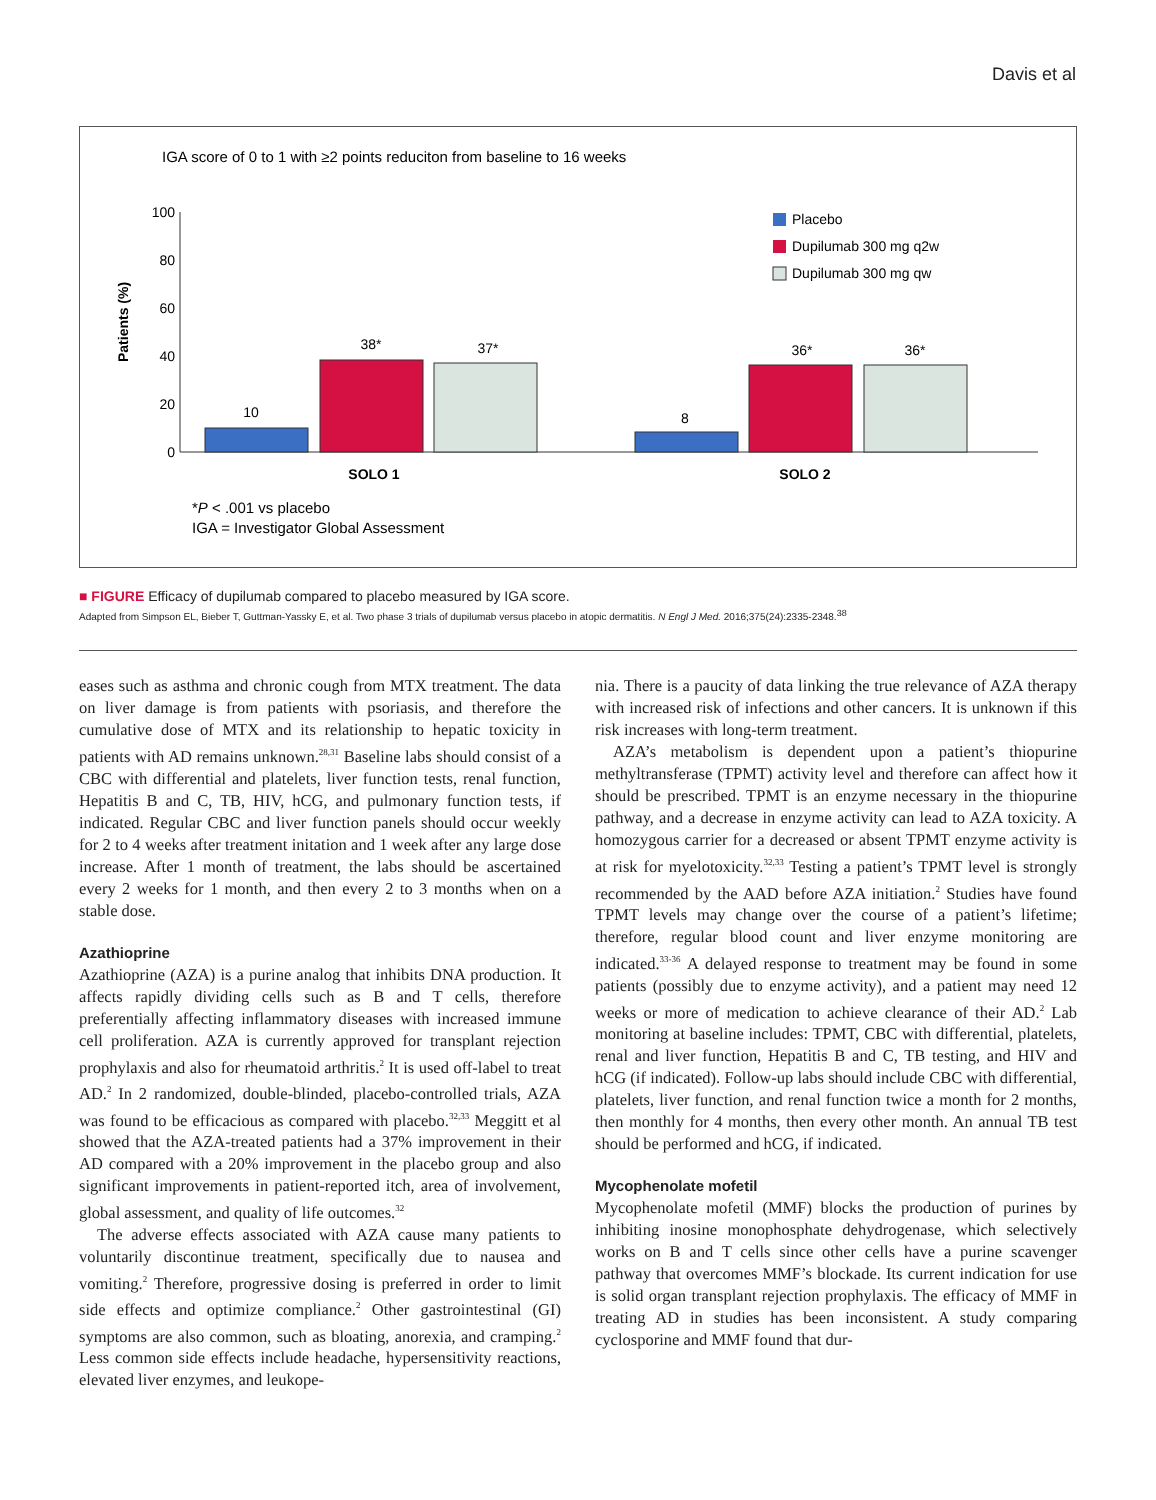Davis et al
IGA score of 0 to 1 with ≥2 points reduciton from baseline to 16 weeks
Patients (%)
100
80
60
40
20
0
10
38*
37*
8
36*
36*
SOLO 1
SOLO 2
Placebo
Dupilumab 300 mg q2w
Dupilumab 300 mg qw
*P < .001 vs placebo
IGA = Investigator Global Assessment
■ FIGURE Efficacy of dupilumab compared to placebo measured by IGA score.
Adapted from Simpson EL, Bieber T, Guttman-Yassky E, et al. Two phase 3 trials of dupilumab versus placebo in atopic dermatitis. N Engl J Med. 2016;375(24):2335-2348.<sup>38</sup>
eases such as asthma and chronic cough from MTX treatment. The data on liver damage is from patients with psoriasis, and therefore the cumulative dose of MTX and its relationship to hepatic toxicity in patients with AD remains unknown.<sup>28,31</sup> Baseline labs should consist of a CBC with differential and platelets, liver function tests, renal function, Hepatitis B and C, TB, HIV, hCG, and pulmonary function tests, if indicated. Regular CBC and liver function panels should occur weekly for 2 to 4 weeks after treatment initation and 1 week after any large dose increase. After 1 month of treatment, the labs should be ascertained every 2 weeks for 1 month, and then every 2 to 3 months when on a stable dose.
Azathioprine
Azathioprine (AZA) is a purine analog that inhibits DNA production. It affects rapidly dividing cells such as B and T cells, therefore preferentially affecting inflammatory diseases with increased immune cell proliferation. AZA is currently approved for transplant rejection prophylaxis and also for rheumatoid arthritis.<sup>2</sup> It is used off-label to treat AD.<sup>2</sup> In 2 randomized, double-blinded, placebo-controlled trials, AZA was found to be efficacious as compared with placebo.<sup>32,33</sup> Meggitt et al showed that the AZA-treated patients had a 37% improvement in their AD compared with a 20% improvement in the placebo group and also significant improvements in patient-reported itch, area of involvement, global assessment, and quality of life outcomes.<sup>32</sup>
The adverse effects associated with AZA cause many patients to voluntarily discontinue treatment, specifically due to nausea and vomiting.<sup>2</sup> Therefore, progressive dosing is preferred in order to limit side effects and optimize compliance.<sup>2</sup> Other gastrointestinal (GI) symptoms are also common, such as bloating, anorexia, and cramping.<sup>2</sup> Less common side effects include headache, hypersensitivity reactions, elevated liver enzymes, and leukope-
nia. There is a paucity of data linking the true relevance of AZA therapy with increased risk of infections and other cancers. It is unknown if this risk increases with long-term treatment.
AZA’s metabolism is dependent upon a patient’s thiopurine methyltransferase (TPMT) activity level and therefore can affect how it should be prescribed. TPMT is an enzyme necessary in the thiopurine pathway, and a decrease in enzyme activity can lead to AZA toxicity. A homozygous carrier for a decreased or absent TPMT enzyme activity is at risk for myelotoxicity.<sup>32,33</sup> Testing a patient’s TPMT level is strongly recommended by the AAD before AZA initiation.<sup>2</sup> Studies have found TPMT levels may change over the course of a patient’s lifetime; therefore, regular blood count and liver enzyme monitoring are indicated.<sup>33-36</sup> A delayed response to treatment may be found in some patients (possibly due to enzyme activity), and a patient may need 12 weeks or more of medication to achieve clearance of their AD.<sup>2</sup> Lab monitoring at baseline includes: TPMT, CBC with differential, platelets, renal and liver function, Hepatitis B and C, TB testing, and HIV and hCG (if indicated). Follow-up labs should include CBC with differential, platelets, liver function, and renal function twice a month for 2 months, then monthly for 4 months, then every other month. An annual TB test should be performed and hCG, if indicated.
Mycophenolate mofetil
Mycophenolate mofetil (MMF) blocks the production of purines by inhibiting inosine monophosphate dehydrogenase, which selectively works on B and T cells since other cells have a purine scavenger pathway that overcomes MMF’s blockade. Its current indication for use is solid organ transplant rejection prophylaxis. The efficacy of MMF in treating AD in studies has been inconsistent. A study comparing cyclosporine and MMF found that dur-